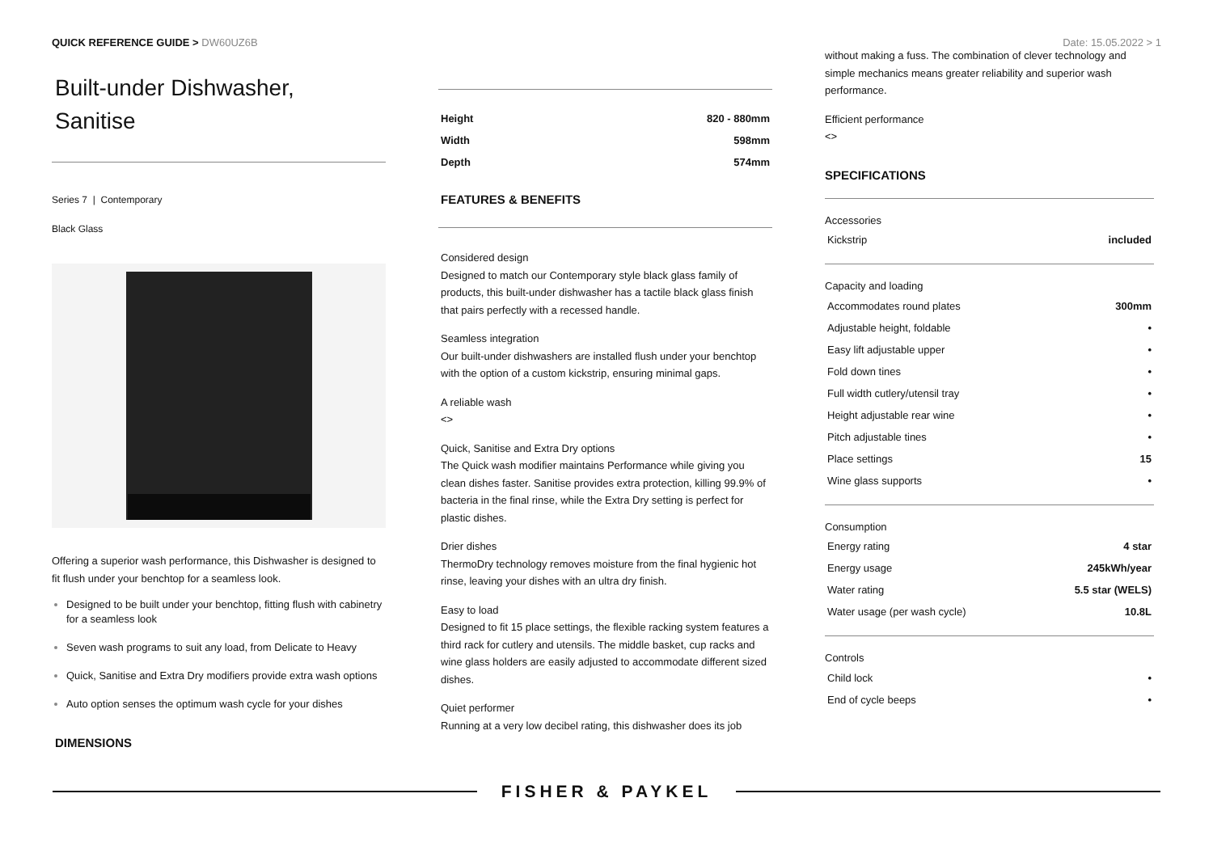QUICK REFERENCE GUIDE > DW60UZ6B
Date: 15.05.2022 > 1
Built-under Dishwasher,
Sanitise
Series 7 | Contemporary
Black Glass
Offering a superior wash performance, this Dishwasher is designed to fit flush under your benchtop for a seamless look.
Designed to be built under your benchtop, fitting flush with cabinetry for a seamless look
Seven wash programs to suit any load, from Delicate to Heavy
Quick, Sanitise and Extra Dry modifiers provide extra wash options
Auto option senses the optimum wash cycle for your dishes
DIMENSIONS
| Height | 820 - 880mm |
| Width | 598mm |
| Depth | 574mm |
FEATURES & BENEFITS
Considered design
Designed to match our Contemporary style black glass family of products, this built-under dishwasher has a tactile black glass finish that pairs perfectly with a recessed handle.
Seamless integration
Our built-under dishwashers are installed flush under your benchtop with the option of a custom kickstrip, ensuring minimal gaps.
A reliable wash
<>
Quick, Sanitise and Extra Dry options
The Quick wash modifier maintains Performance while giving you clean dishes faster. Sanitise provides extra protection, killing 99.9% of bacteria in the final rinse, while the Extra Dry setting is perfect for plastic dishes.
Drier dishes
ThermoDry technology removes moisture from the final hygienic hot rinse, leaving your dishes with an ultra dry finish.
Easy to load
Designed to fit 15 place settings, the flexible racking system features a third rack for cutlery and utensils. The middle basket, cup racks and wine glass holders are easily adjusted to accommodate different sized dishes.
Quiet performer
Running at a very low decibel rating, this dishwasher does its job
without making a fuss. The combination of clever technology and simple mechanics means greater reliability and superior wash performance.
Efficient performance
<>
SPECIFICATIONS
Accessories
| Kickstrip | included |
Capacity and loading
| Accommodates round plates | 300mm |
| Adjustable height, foldable | • |
| Easy lift adjustable upper | • |
| Fold down tines | • |
| Full width cutlery/utensil tray | • |
| Height adjustable rear wine | • |
| Pitch adjustable tines | • |
| Place settings | 15 |
| Wine glass supports | • |
Consumption
| Energy rating | 4 star |
| Energy usage | 245kWh/year |
| Water rating | 5.5 star (WELS) |
| Water usage (per wash cycle) | 10.8L |
Controls
| Child lock | • |
| End of cycle beeps | • |
FISHER & PAYKEL